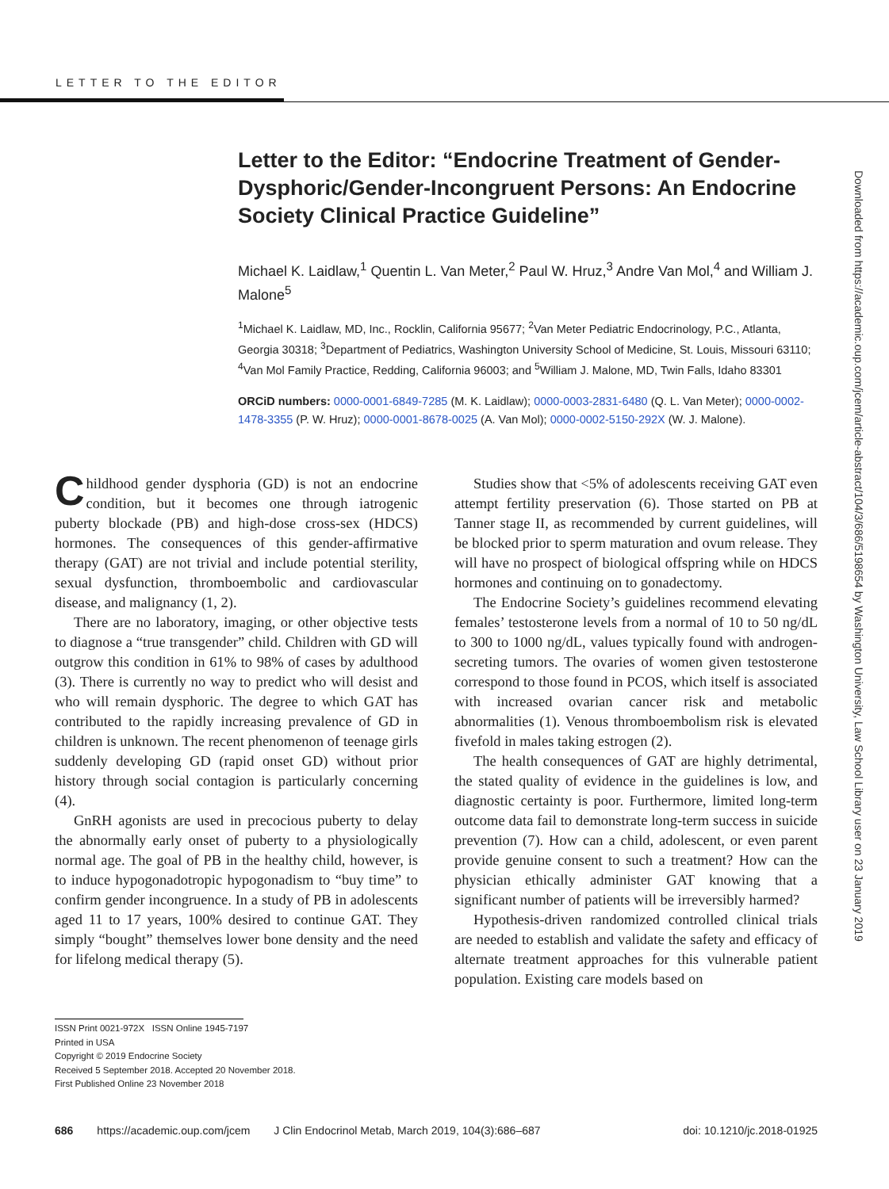LETTER TO THE EDITOR
Downloaded from https://academic.oup.com/jcem/article-abstract/104/3/686/5198654 by Washington University, Law School Library user on 23 January 2019
Letter to the Editor: “Endocrine Treatment of Gender-Dysphoric/Gender-Incongruent Persons: An Endocrine Society Clinical Practice Guideline”
Michael K. Laidlaw,<sup>1</sup> Quentin L. Van Meter,<sup>2</sup> Paul W. Hruz,<sup>3</sup> Andre Van Mol,<sup>4</sup> and William J. Malone<sup>5</sup>
<sup>1</sup> Michael K. Laidlaw, MD, Inc., Rocklin, California 95677; <sup>2</sup>Van Meter Pediatric Endocrinology, P.C., Atlanta, Georgia 30318; <sup>3</sup>Department of Pediatrics, Washington University School of Medicine, St. Louis, Missouri 63110; <sup>4</sup>Van Mol Family Practice, Redding, California 96003; and <sup>5</sup>William J. Malone, MD, Twin Falls, Idaho 83301
ORCiD numbers: 0000-0001-6849-7285 (M. K. Laidlaw); 0000-0003-2831-6480 (Q. L. Van Meter); 0000-0002-1478-3355 (P. W. Hruz); 0000-0001-8678-0025 (A. Van Mol); 0000-0002-5150-292X (W. J. Malone).
Childhood gender dysphoria (GD) is not an endocrine condition, but it becomes one through iatrogenic puberty blockade (PB) and high-dose cross-sex (HDCS) hormones. The consequences of this gender-affirmative therapy (GAT) are not trivial and include potential sterility, sexual dysfunction, thromboembolic and cardiovascular disease, and malignancy (1, 2).
There are no laboratory, imaging, or other objective tests to diagnose a “true transgender” child. Children with GD will outgrow this condition in 61% to 98% of cases by adulthood (3). There is currently no way to predict who will desist and who will remain dysphoric. The degree to which GAT has contributed to the rapidly increasing prevalence of GD in children is unknown. The recent phenomenon of teenage girls suddenly developing GD (rapid onset GD) without prior history through social contagion is particularly concerning (4).
GnRH agonists are used in precocious puberty to delay the abnormally early onset of puberty to a physiologically normal age. The goal of PB in the healthy child, however, is to induce hypogonadotropic hypogonadism to “buy time” to confirm gender incongruence. In a study of PB in adolescents aged 11 to 17 years, 100% desired to continue GAT. They simply “bought” themselves lower bone density and the need for lifelong medical therapy (5).
Studies show that <5% of adolescents receiving GAT even attempt fertility preservation (6). Those started on PB at Tanner stage II, as recommended by current guidelines, will be blocked prior to sperm maturation and ovum release. They will have no prospect of biological offspring while on HDCS hormones and continuing on to gonadectomy.
The Endocrine Society’s guidelines recommend elevating females’ testosterone levels from a normal of 10 to 50 ng/dL to 300 to 1000 ng/dL, values typically found with androgen-secreting tumors. The ovaries of women given testosterone correspond to those found in PCOS, which itself is associated with increased ovarian cancer risk and metabolic abnormalities (1). Venous thromboembolism risk is elevated fivefold in males taking estrogen (2).
The health consequences of GAT are highly detrimental, the stated quality of evidence in the guidelines is low, and diagnostic certainty is poor. Furthermore, limited long-term outcome data fail to demonstrate long-term success in suicide prevention (7). How can a child, adolescent, or even parent provide genuine consent to such a treatment? How can the physician ethically administer GAT knowing that a significant number of patients will be irreversibly harmed?
Hypothesis-driven randomized controlled clinical trials are needed to establish and validate the safety and efficacy of alternate treatment approaches for this vulnerable patient population. Existing care models based on
ISSN Print 0021-972X ISSN Online 1945-7197
Printed in USA
Copyright © 2019 Endocrine Society
Received 5 September 2018. Accepted 20 November 2018.
First Published Online 23 November 2018
686 https://academic.oup.com/jcem J Clin Endocrinol Metab, March 2019, 104(3):686–687 doi: 10.1210/jc.2018-01925